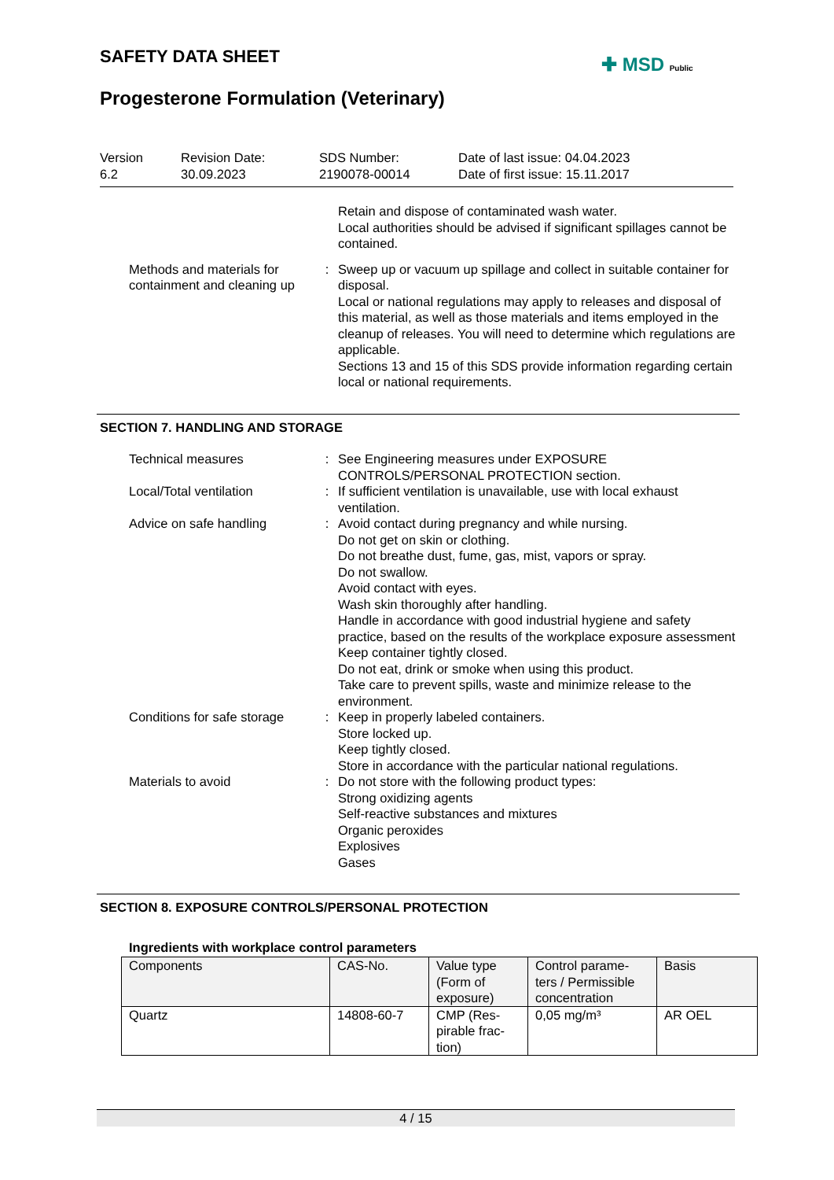SAFETY DATA SHEET ✚ MSD Public
Progesterone Formulation (Veterinary)
Version
6.2
Revision Date:
30.09.2023
SDS Number:
2190078-00014
Date of last issue: 04.04.2023
Date of first issue: 15.11.2017
Retain and dispose of contaminated wash water.
Local authorities should be advised if significant spillages cannot be contained.
Methods and materials for containment and cleaning up
: Sweep up or vacuum up spillage and collect in suitable container for disposal.
Local or national regulations may apply to releases and disposal of this material, as well as those materials and items employed in the cleanup of releases. You will need to determine which regulations are applicable.
Sections 13 and 15 of this SDS provide information regarding certain local or national requirements.
SECTION 7. HANDLING AND STORAGE
Technical measures : See Engineering measures under EXPOSURE CONTROLS/PERSONAL PROTECTION section.
Local/Total ventilation : If sufficient ventilation is unavailable, use with local exhaust ventilation.
Advice on safe handling : Avoid contact during pregnancy and while nursing.
Do not get on skin or clothing.
Do not breathe dust, fume, gas, mist, vapors or spray.
Do not swallow.
Avoid contact with eyes.
Wash skin thoroughly after handling.
Handle in accordance with good industrial hygiene and safety practice, based on the results of the workplace exposure assessment
Keep container tightly closed.
Do not eat, drink or smoke when using this product.
Take care to prevent spills, waste and minimize release to the environment.
Conditions for safe storage
: Keep in properly labeled containers.
Store locked up.
Keep tightly closed.
Store in accordance with the particular national regulations.
Materials to avoid : Do not store with the following product types:
Strong oxidizing agents
Self-reactive substances and mixtures
Organic peroxides
Explosives
Gases
SECTION 8. EXPOSURE CONTROLS/PERSONAL PROTECTION
Ingredients with workplace control parameters
| Components | CAS-No. | Value type (Form of exposure) | Control parame-ters / Permissible concentration | Basis |
| --- | --- | --- | --- | --- |
| Quartz | 14808-60-7 | CMP (Res-pirable frac-tion) | 0,05 mg/m³ | AR OEL |
4 / 15